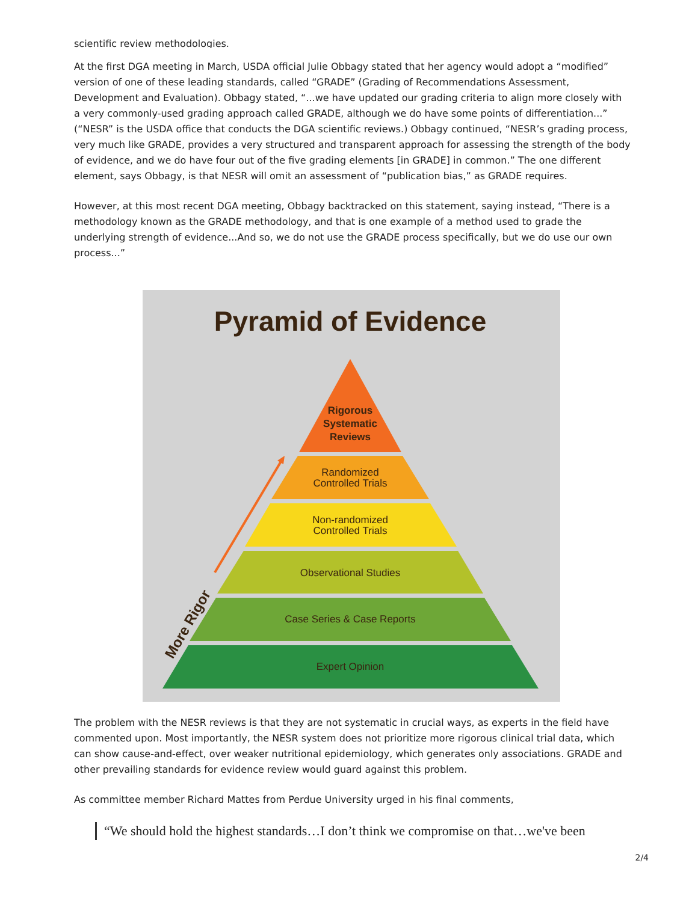scientific review methodologies.
At the first DGA meeting in March, USDA official Julie Obbagy stated that her agency would adopt a “modified” version of one of these leading standards, called “GRADE” (Grading of Recommendations Assessment, Development and Evaluation). Obbagy stated, “...we have updated our grading criteria to align more closely with a very commonly-used grading approach called GRADE, although we do have some points of differentiation...” (“NESR” is the USDA office that conducts the DGA scientific reviews.) Obbagy continued, “NESR’s grading process, very much like GRADE, provides a very structured and transparent approach for assessing the strength of the body of evidence, and we do have four out of the five grading elements [in GRADE] in common.” The one different element, says Obbagy, is that NESR will omit an assessment of “publication bias,” as GRADE requires.
However, at this most recent DGA meeting, Obbagy backtracked on this statement, saying instead, “There is a methodology known as the GRADE methodology, and that is one example of a method used to grade the underlying strength of evidence...And so, we do not use the GRADE process specifically, but we do use our own process...”
Pyramid of Evidence
Rigorous
Systematic
Reviews
Randomized
Controlled Trials
Non-randomized
Controlled Trials
Observational Studies
Case Series & Case Reports
Expert Opinion
More Rigor
The problem with the NESR reviews is that they are not systematic in crucial ways, as experts in the field have commented upon. Most importantly, the NESR system does not prioritize more rigorous clinical trial data, which can show cause-and-effect, over weaker nutritional epidemiology, which generates only associations. GRADE and other prevailing standards for evidence review would guard against this problem.
As committee member Richard Mattes from Perdue University urged in his final comments,
“We should hold the highest standards…I don’t think we compromise on that…we've been
2/4